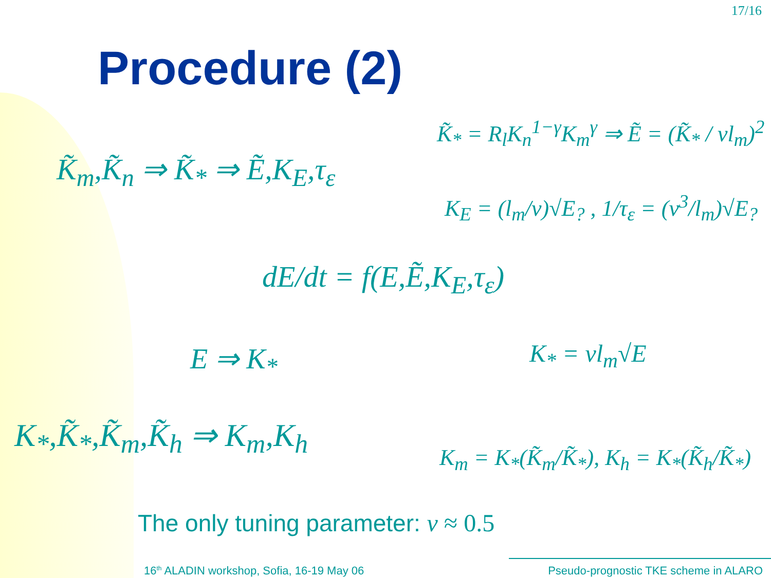17/16
Procedure (2)
K̃<sub>*</sub> = R<sub>l</sub>K<sub>n</sub><sup>1−γ</sup>K<sub>m</sub><sup>γ</sup> ⇒ Ẽ = (K̃<sub>*</sub> / νl<sub>m</sub>)<sup>2</sup>
K̃<sub>m</sub>,K̃<sub>n</sub> ⇒ K̃<sub>*</sub> ⇒ Ẽ,K<sub>E</sub>,τ<sub>ε</sub>
K<sub>E</sub> = (l<sub>m</sub>/ν)√E<sub>?</sub> , 1/τ<sub>ε</sub> = (ν<sup>3</sup>/l<sub>m</sub>)√E<sub>?</sub>
dE/dt = f(E,Ẽ,K<sub>E</sub>,τ<sub>ε</sub>)
E ⇒ K<sub>*</sub> K<sub>*</sub> = νl<sub>m</sub>√E
K<sub>*</sub>,K̃<sub>*</sub>,K̃<sub>m</sub>,K̃<sub>h</sub> ⇒ K<sub>m</sub>,K<sub>h</sub>
K<sub>m</sub> = K<sub>*</sub>(K̃<sub>m</sub>/K̃<sub>*</sub>), K<sub>h</sub> = K<sub>*</sub>(K̃<sub>h</sub>/K̃<sub>*</sub>)
The only tuning parameter: ν ≈ 0.5
16<sup>th</sup> ALADIN workshop, Sofia, 16-19 May 06 Pseudo-prognostic TKE scheme in ALARO